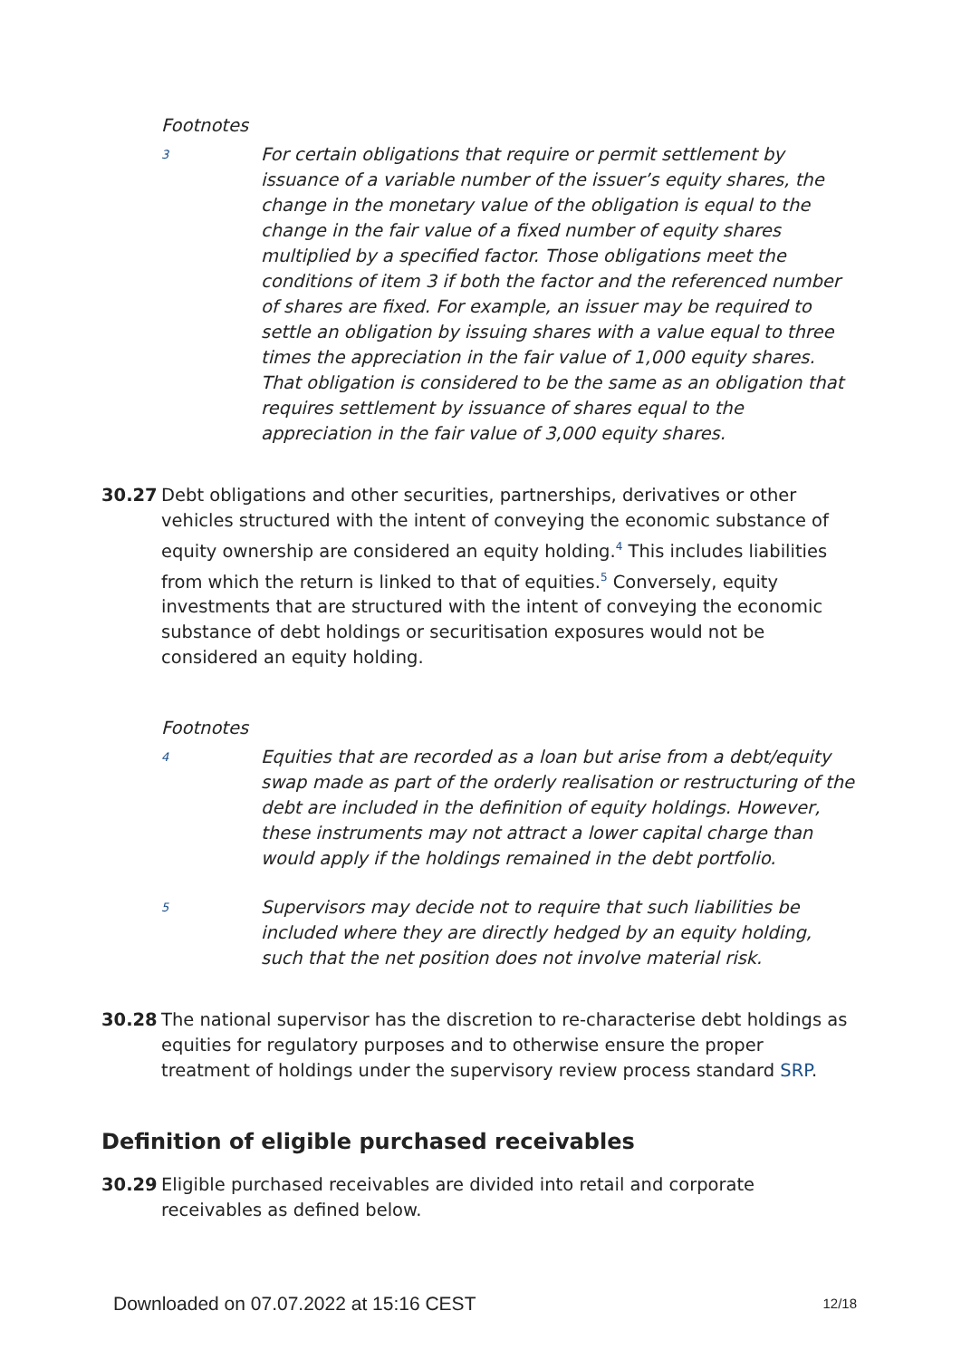Footnotes
3
For certain obligations that require or permit settlement by issuance of a variable number of the issuer’s equity shares, the change in the monetary value of the obligation is equal to the change in the fair value of a fixed number of equity shares multiplied by a specified factor. Those obligations meet the conditions of item 3 if both the factor and the referenced number of shares are fixed. For example, an issuer may be required to settle an obligation by issuing shares with a value equal to three times the appreciation in the fair value of 1,000 equity shares. That obligation is considered to be the same as an obligation that requires settlement by issuance of shares equal to the appreciation in the fair value of 3,000 equity shares.
30.27 Debt obligations and other securities, partnerships, derivatives or other vehicles structured with the intent of conveying the economic substance of equity ownership are considered an equity holding.<sup>4</sup> This includes liabilities from which the return is linked to that of equities.<sup>5</sup> Conversely, equity investments that are structured with the intent of conveying the economic substance of debt holdings or securitisation exposures would not be considered an equity holding.
Footnotes
4
Equities that are recorded as a loan but arise from a debt/equity swap made as part of the orderly realisation or restructuring of the debt are included in the definition of equity holdings. However, these instruments may not attract a lower capital charge than would apply if the holdings remained in the debt portfolio.
5
Supervisors may decide not to require that such liabilities be included where they are directly hedged by an equity holding, such that the net position does not involve material risk.
30.28 The national supervisor has the discretion to re-characterise debt holdings as equities for regulatory purposes and to otherwise ensure the proper treatment of holdings under the supervisory review process standard SRP.
Definition of eligible purchased receivables
30.29 Eligible purchased receivables are divided into retail and corporate receivables as defined below.
Downloaded on 07.07.2022 at 15:16 CEST 12/18